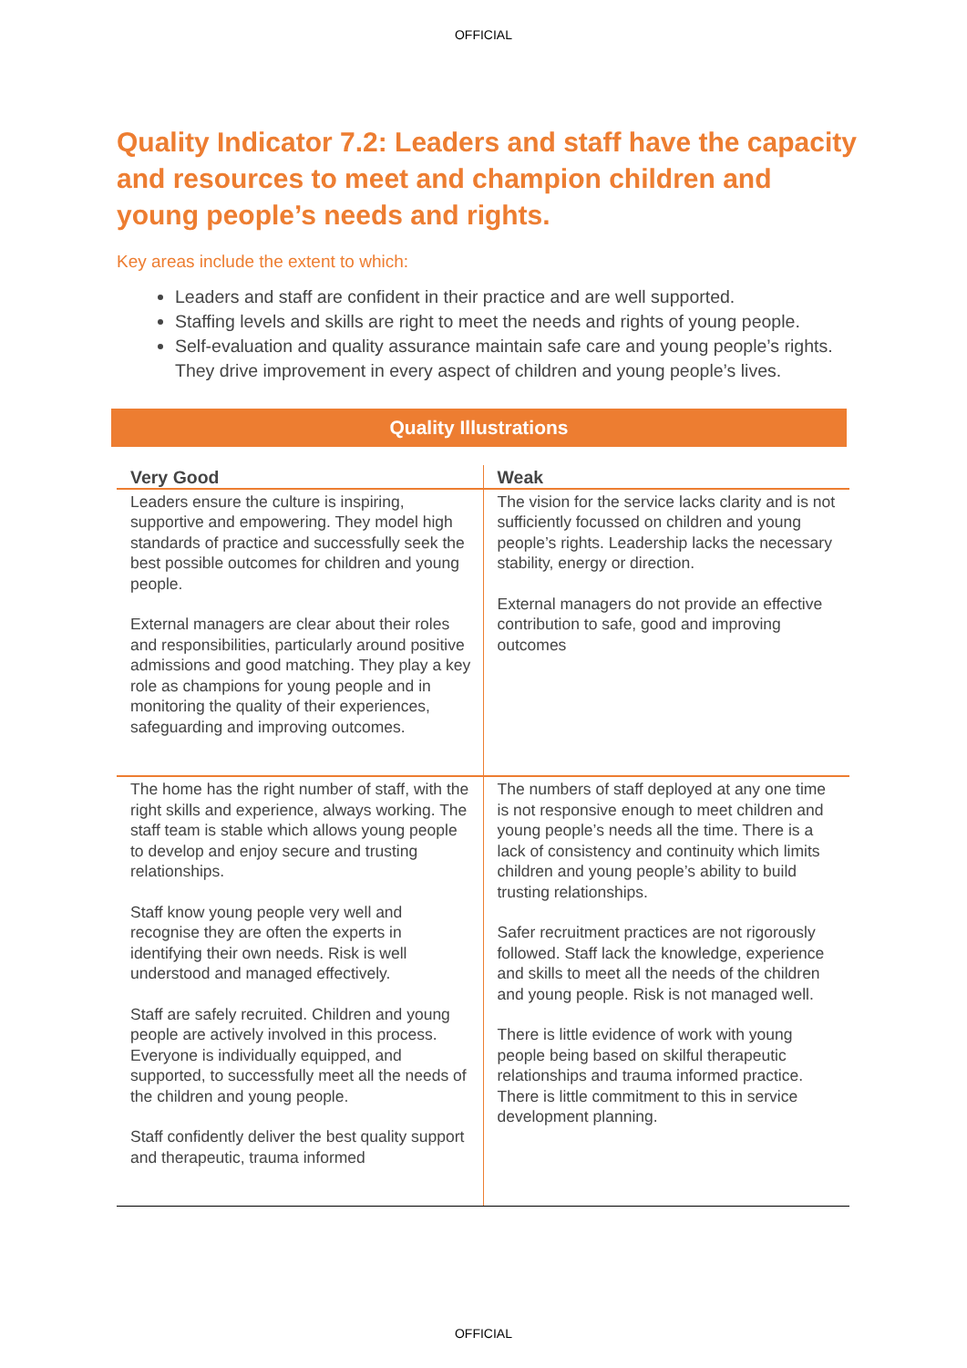OFFICIAL
Quality Indicator 7.2: Leaders and staff have the capacity and resources to meet and champion children and young people’s needs and rights.
Key areas include the extent to which:
Leaders and staff are confident in their practice and are well supported.
Staffing levels and skills are right to meet the needs and rights of young people.
Self-evaluation and quality assurance maintain safe care and young people’s rights. They drive improvement in every aspect of children and young people’s lives.
Quality Illustrations
| Very Good | Weak |
| --- | --- |
| Leaders ensure the culture is inspiring, supportive and empowering. They model high standards of practice and successfully seek the best possible outcomes for children and young people. External managers are clear about their roles and responsibilities, particularly around positive admissions and good matching. They play a key role as champions for young people and in monitoring the quality of their experiences, safeguarding and improving outcomes. | The vision for the service lacks clarity and is not sufficiently focussed on children and young people’s rights. Leadership lacks the necessary stability, energy or direction. External managers do not provide an effective contribution to safe, good and improving outcomes |
| The home has the right number of staff, with the right skills and experience, always working. The staff team is stable which allows young people to develop and enjoy secure and trusting relationships. Staff know young people very well and recognise they are often the experts in identifying their own needs. Risk is well understood and managed effectively. Staff are safely recruited. Children and young people are actively involved in this process. Everyone is individually equipped, and supported, to successfully meet all the needs of the children and young people. Staff confidently deliver the best quality support and therapeutic, trauma informed | The numbers of staff deployed at any one time is not responsive enough to meet children and young people’s needs all the time. There is a lack of consistency and continuity which limits children and young people’s ability to build trusting relationships. Safer recruitment practices are not rigorously followed. Staff lack the knowledge, experience and skills to meet all the needs of the children and young people. Risk is not managed well. There is little evidence of work with young people being based on skilful therapeutic relationships and trauma informed practice. There is little commitment to this in service development planning. |
OFFICIAL